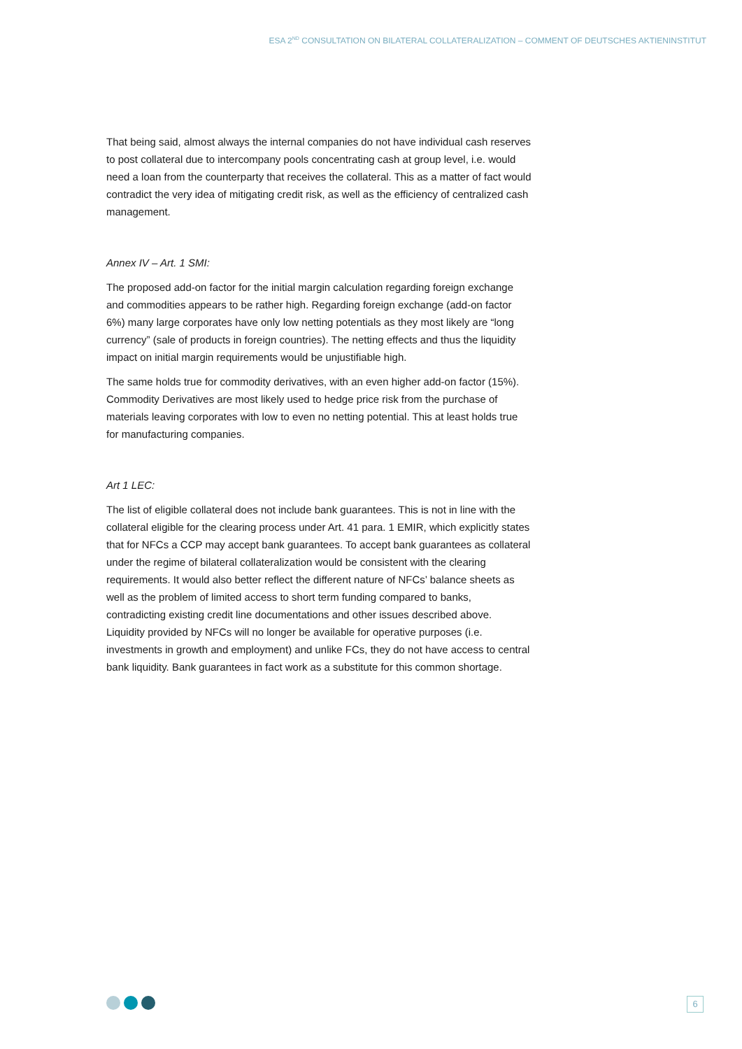ESA 2<sup>ND</sup> CONSULTATION ON BILATERAL COLLATERALIZATION – COMMENT OF DEUTSCHES AKTIENINSTITUT
That being said, almost always the internal companies do not have individual cash reserves to post collateral due to intercompany pools concentrating cash at group level, i.e. would need a loan from the counterparty that receives the collateral. This as a matter of fact would contradict the very idea of mitigating credit risk, as well as the efficiency of centralized cash management.
Annex IV – Art. 1 SMI:
The proposed add-on factor for the initial margin calculation regarding foreign exchange and commodities appears to be rather high. Regarding foreign exchange (add-on factor 6%) many large corporates have only low netting potentials as they most likely are “long currency” (sale of products in foreign countries). The netting effects and thus the liquidity impact on initial margin requirements would be unjustifiable high.
The same holds true for commodity derivatives, with an even higher add-on factor (15%). Commodity Derivatives are most likely used to hedge price risk from the purchase of materials leaving corporates with low to even no netting potential. This at least holds true for manufacturing companies.
Art 1 LEC:
The list of eligible collateral does not include bank guarantees. This is not in line with the collateral eligible for the clearing process under Art. 41 para. 1 EMIR, which explicitly states that for NFCs a CCP may accept bank guarantees. To accept bank guarantees as collateral under the regime of bilateral collateralization would be consistent with the clearing requirements. It would also better reflect the different nature of NFCs’ balance sheets as well as the problem of limited access to short term funding compared to banks, contradicting existing credit line documentations and other issues described above. Liquidity provided by NFCs will no longer be available for operative purposes (i.e. investments in growth and employment) and unlike FCs, they do not have access to central bank liquidity. Bank guarantees in fact work as a substitute for this common shortage.
6